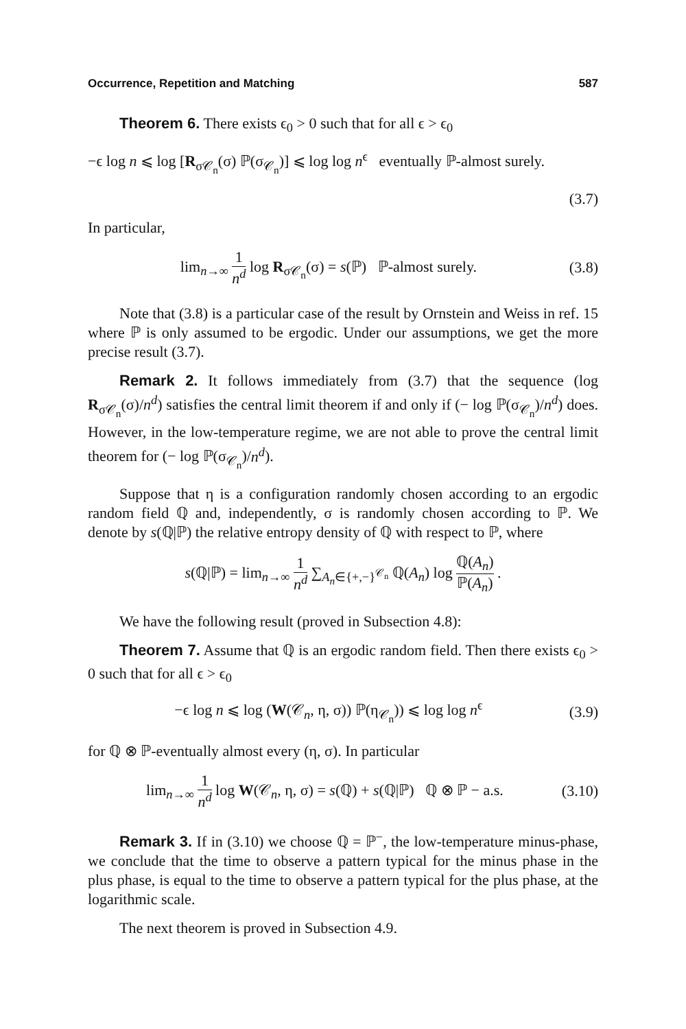Occurrence, Repetition and Matching 587
Theorem 6. There exists ϵ<sub>0</sub> > 0 such that for all ϵ > ϵ<sub>0</sub>
−ϵ log n ⩽ log [R<sub>σ𝒞<sub>n</sub></sub>(σ) ℙ(σ<sub>𝒞<sub>n</sub></sub>)] ⩽ log log n<sup>ϵ</sup> eventually ℙ-almost surely.
(3.7)
In particular,
lim<sub>n→∞</sub> 1 n<sup>d</sup> log R<sub>σ𝒞<sub>n</sub></sub>(σ) = s(ℙ) ℙ-almost surely. (3.8)
Note that (3.8) is a particular case of the result by Ornstein and Weiss in ref. 15 where ℙ is only assumed to be ergodic. Under our assumptions, we get the more precise result (3.7).
Remark 2. It follows immediately from (3.7) that the sequence (log R<sub>σ𝒞<sub>n</sub></sub>(σ)/n<sup>d</sup>) satisfies the central limit theorem if and only if (− log ℙ(σ<sub>𝒞<sub>n</sub></sub>)/n<sup>d</sup>) does. However, in the low-temperature regime, we are not able to prove the central limit theorem for (− log ℙ(σ<sub>𝒞<sub>n</sub></sub>)/n<sup>d</sup>).
Suppose that η is a configuration randomly chosen according to an ergodic random field ℚ and, independently, σ is randomly chosen according to ℙ. We denote by s(ℚ|ℙ) the relative entropy density of ℚ with respect to ℙ, where
s(ℚ|ℙ) = lim<sub>n→∞</sub> 1 n<sup>d</sup> ∑<sub>A<sub>n</sub>∈{+,−}<sup>𝒞<sub>n</sub></sup></sub> ℚ(A<sub>n</sub>) log ℚ(A<sub>n</sub>) ℙ(A<sub>n</sub>) .
We have the following result (proved in Subsection 4.8):
Theorem 7. Assume that ℚ is an ergodic random field. Then there exists ϵ<sub>0</sub> > 0 such that for all ϵ > ϵ<sub>0</sub>
−ϵ log n ⩽ log (W(𝒞<sub>n</sub>, η, σ)) ℙ(η<sub>𝒞<sub>n</sub></sub>)) ⩽ log log n<sup>ϵ</sup> (3.9)
for ℚ ⊗ ℙ-eventually almost every (η, σ). In particular
lim<sub>n→∞</sub> 1 n<sup>d</sup> log W(𝒞<sub>n</sub>, η, σ) = s(ℚ) + s(ℚ|ℙ) ℚ ⊗ ℙ − a.s. (3.10)
Remark 3. If in (3.10) we choose ℚ = ℙ<sup>−</sup>, the low-temperature minus-phase, we conclude that the time to observe a pattern typical for the minus phase in the plus phase, is equal to the time to observe a pattern typical for the plus phase, at the logarithmic scale.
The next theorem is proved in Subsection 4.9.